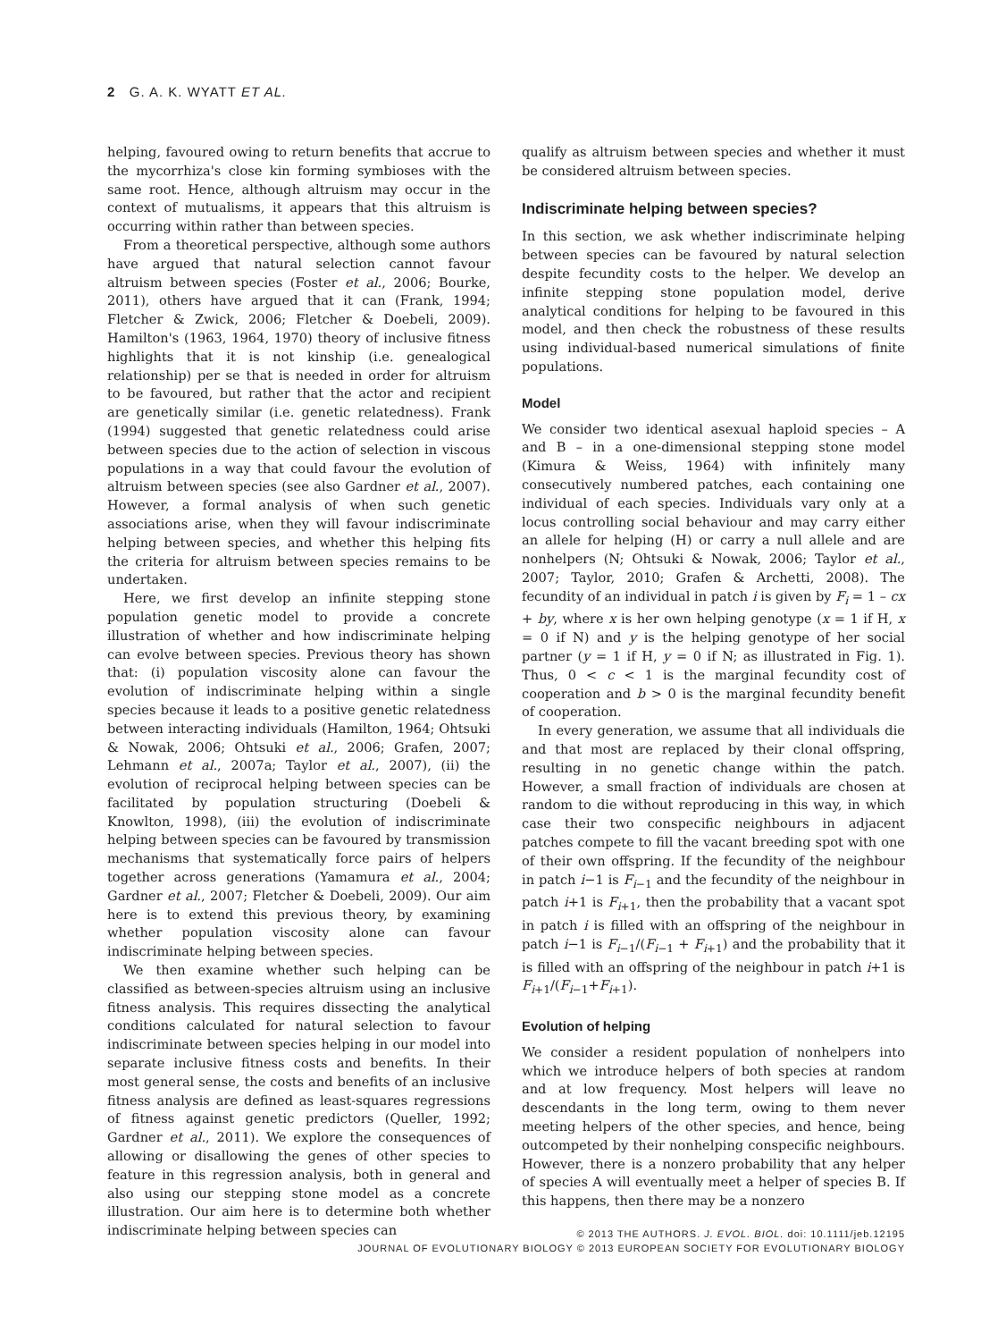2 G. A. K. WYATT ET AL.
helping, favoured owing to return benefits that accrue to the mycorrhiza's close kin forming symbioses with the same root. Hence, although altruism may occur in the context of mutualisms, it appears that this altruism is occurring within rather than between species.
From a theoretical perspective, although some authors have argued that natural selection cannot favour altruism between species (Foster et al., 2006; Bourke, 2011), others have argued that it can (Frank, 1994; Fletcher & Zwick, 2006; Fletcher & Doebeli, 2009). Hamilton's (1963, 1964, 1970) theory of inclusive fitness highlights that it is not kinship (i.e. genealogical relationship) per se that is needed in order for altruism to be favoured, but rather that the actor and recipient are genetically similar (i.e. genetic relatedness). Frank (1994) suggested that genetic relatedness could arise between species due to the action of selection in viscous populations in a way that could favour the evolution of altruism between species (see also Gardner et al., 2007). However, a formal analysis of when such genetic associations arise, when they will favour indiscriminate helping between species, and whether this helping fits the criteria for altruism between species remains to be undertaken.
Here, we first develop an infinite stepping stone population genetic model to provide a concrete illustration of whether and how indiscriminate helping can evolve between species. Previous theory has shown that: (i) population viscosity alone can favour the evolution of indiscriminate helping within a single species because it leads to a positive genetic relatedness between interacting individuals (Hamilton, 1964; Ohtsuki & Nowak, 2006; Ohtsuki et al., 2006; Grafen, 2007; Lehmann et al., 2007a; Taylor et al., 2007), (ii) the evolution of reciprocal helping between species can be facilitated by population structuring (Doebeli & Knowlton, 1998), (iii) the evolution of indiscriminate helping between species can be favoured by transmission mechanisms that systematically force pairs of helpers together across generations (Yamamura et al., 2004; Gardner et al., 2007; Fletcher & Doebeli, 2009). Our aim here is to extend this previous theory, by examining whether population viscosity alone can favour indiscriminate helping between species.
We then examine whether such helping can be classified as between-species altruism using an inclusive fitness analysis. This requires dissecting the analytical conditions calculated for natural selection to favour indiscriminate between species helping in our model into separate inclusive fitness costs and benefits. In their most general sense, the costs and benefits of an inclusive fitness analysis are defined as least-squares regressions of fitness against genetic predictors (Queller, 1992; Gardner et al., 2011). We explore the consequences of allowing or disallowing the genes of other species to feature in this regression analysis, both in general and also using our stepping stone model as a concrete illustration. Our aim here is to determine both whether indiscriminate helping between species can
qualify as altruism between species and whether it must be considered altruism between species.
Indiscriminate helping between species?
In this section, we ask whether indiscriminate helping between species can be favoured by natural selection despite fecundity costs to the helper. We develop an infinite stepping stone population model, derive analytical conditions for helping to be favoured in this model, and then check the robustness of these results using individual-based numerical simulations of finite populations.
Model
We consider two identical asexual haploid species – A and B – in a one-dimensional stepping stone model (Kimura & Weiss, 1964) with infinitely many consecutively numbered patches, each containing one individual of each species. Individuals vary only at a locus controlling social behaviour and may carry either an allele for helping (H) or carry a null allele and are nonhelpers (N; Ohtsuki & Nowak, 2006; Taylor et al., 2007; Taylor, 2010; Grafen & Archetti, 2008). The fecundity of an individual in patch i is given by F<sub>i</sub> = 1 – cx + by, where x is her own helping genotype (x = 1 if H, x = 0 if N) and y is the helping genotype of her social partner (y = 1 if H, y = 0 if N; as illustrated in Fig. 1). Thus, 0 < c < 1 is the marginal fecundity cost of cooperation and b > 0 is the marginal fecundity benefit of cooperation.
In every generation, we assume that all individuals die and that most are replaced by their clonal offspring, resulting in no genetic change within the patch. However, a small fraction of individuals are chosen at random to die without reproducing in this way, in which case their two conspecific neighbours in adjacent patches compete to fill the vacant breeding spot with one of their own offspring. If the fecundity of the neighbour in patch i−1 is F<sub>i−1</sub> and the fecundity of the neighbour in patch i+1 is F<sub>i+1</sub>, then the probability that a vacant spot in patch i is filled with an offspring of the neighbour in patch i−1 is F<sub>i−1</sub>/(F<sub>i−1</sub> + F<sub>i+1</sub>) and the probability that it is filled with an offspring of the neighbour in patch i+1 is F<sub>i+1</sub>/(F<sub>i−1</sub>+F<sub>i+1</sub>).
Evolution of helping
We consider a resident population of nonhelpers into which we introduce helpers of both species at random and at low frequency. Most helpers will leave no descendants in the long term, owing to them never meeting helpers of the other species, and hence, being outcompeted by their nonhelping conspecific neighbours. However, there is a nonzero probability that any helper of species A will eventually meet a helper of species B. If this happens, then there may be a nonzero
© 2013 THE AUTHORS. J. EVOL. BIOL. doi: 10.1111/jeb.12195
JOURNAL OF EVOLUTIONARY BIOLOGY © 2013 EUROPEAN SOCIETY FOR EVOLUTIONARY BIOLOGY